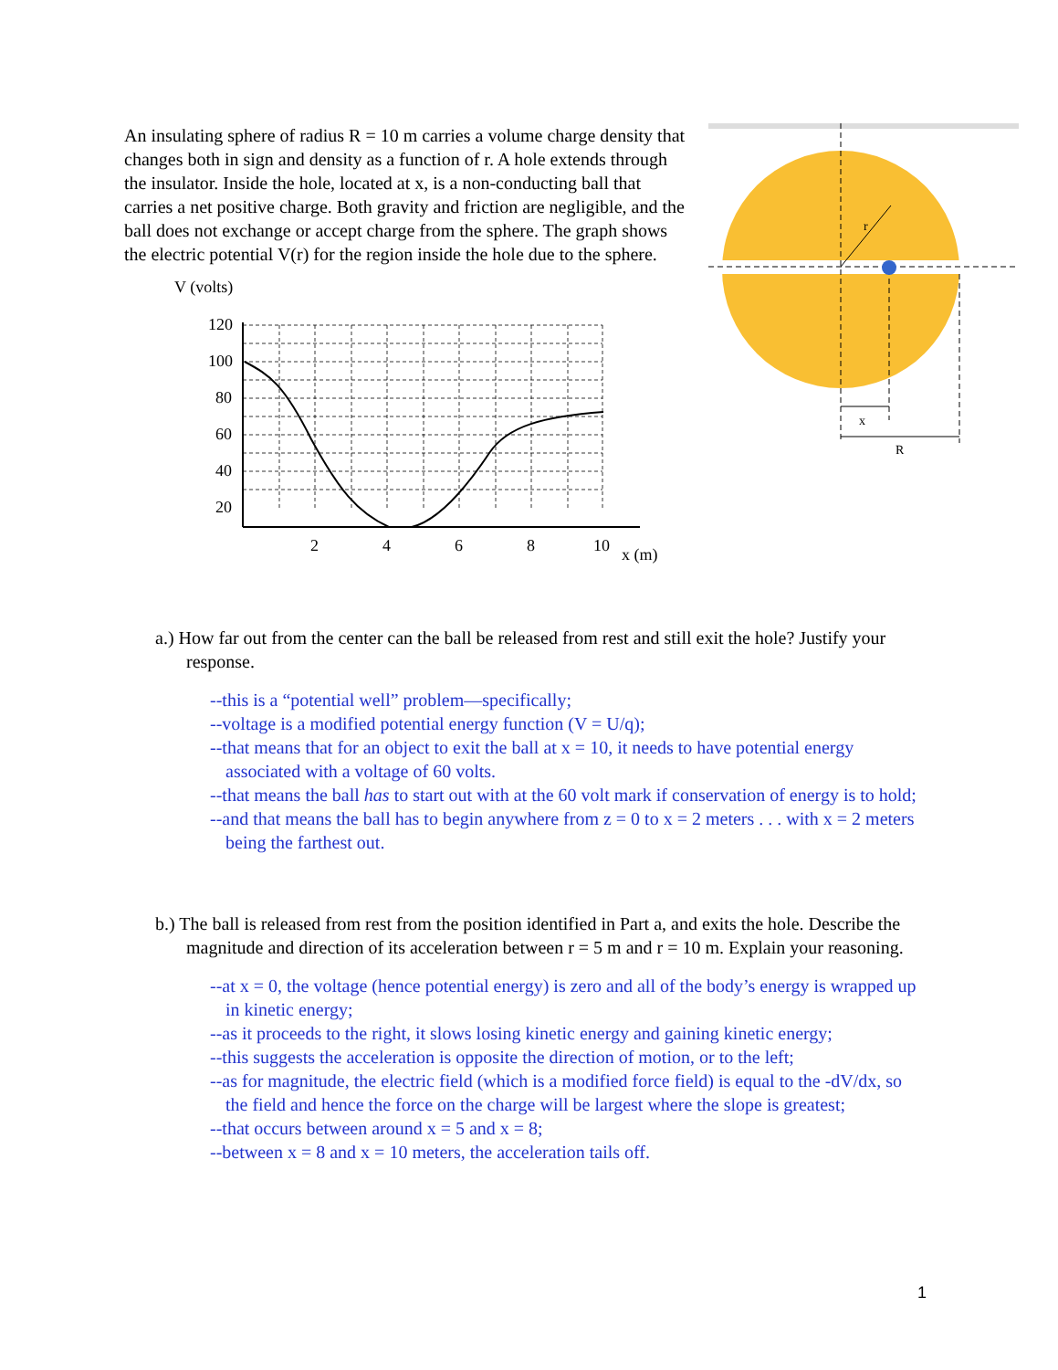An insulating sphere of radius R = 10 m carries a volume charge density that changes both in sign and density as a function of r. A hole extends through the insulator. Inside the hole, located at x, is a non-conducting ball that carries a net positive charge. Both gravity and friction are negligible, and the ball does not exchange or accept charge from the sphere. The graph shows the electric potential V(r) for the region inside the hole due to the sphere.
V (volts)
120
100
80
60
40
20
2
4
6
8
10
x (m)
r
x
R
a.) How far out from the center can the ball be released from rest and still exit the hole? Justify your response.
--this is a “potential well” problem—specifically;
--voltage is a modified potential energy function (V = U/q);
--that means that for an object to exit the ball at x = 10, it needs to have potential energy associated with a voltage of 60 volts.
--that means the ball has to start out with at the 60 volt mark if conservation of energy is to hold;
--and that means the ball has to begin anywhere from z = 0 to x = 2 meters . . . with x = 2 meters being the farthest out.
b.) The ball is released from rest from the position identified in Part a, and exits the hole. Describe the magnitude and direction of its acceleration between r = 5 m and r = 10 m. Explain your reasoning.
--at x = 0, the voltage (hence potential energy) is zero and all of the body’s energy is wrapped up in kinetic energy;
--as it proceeds to the right, it slows losing kinetic energy and gaining kinetic energy;
--this suggests the acceleration is opposite the direction of motion, or to the left;
--as for magnitude, the electric field (which is a modified force field) is equal to the -dV/dx, so the field and hence the force on the charge will be largest where the slope is greatest;
--that occurs between around x = 5 and x = 8;
--between x = 8 and x = 10 meters, the acceleration tails off.
1